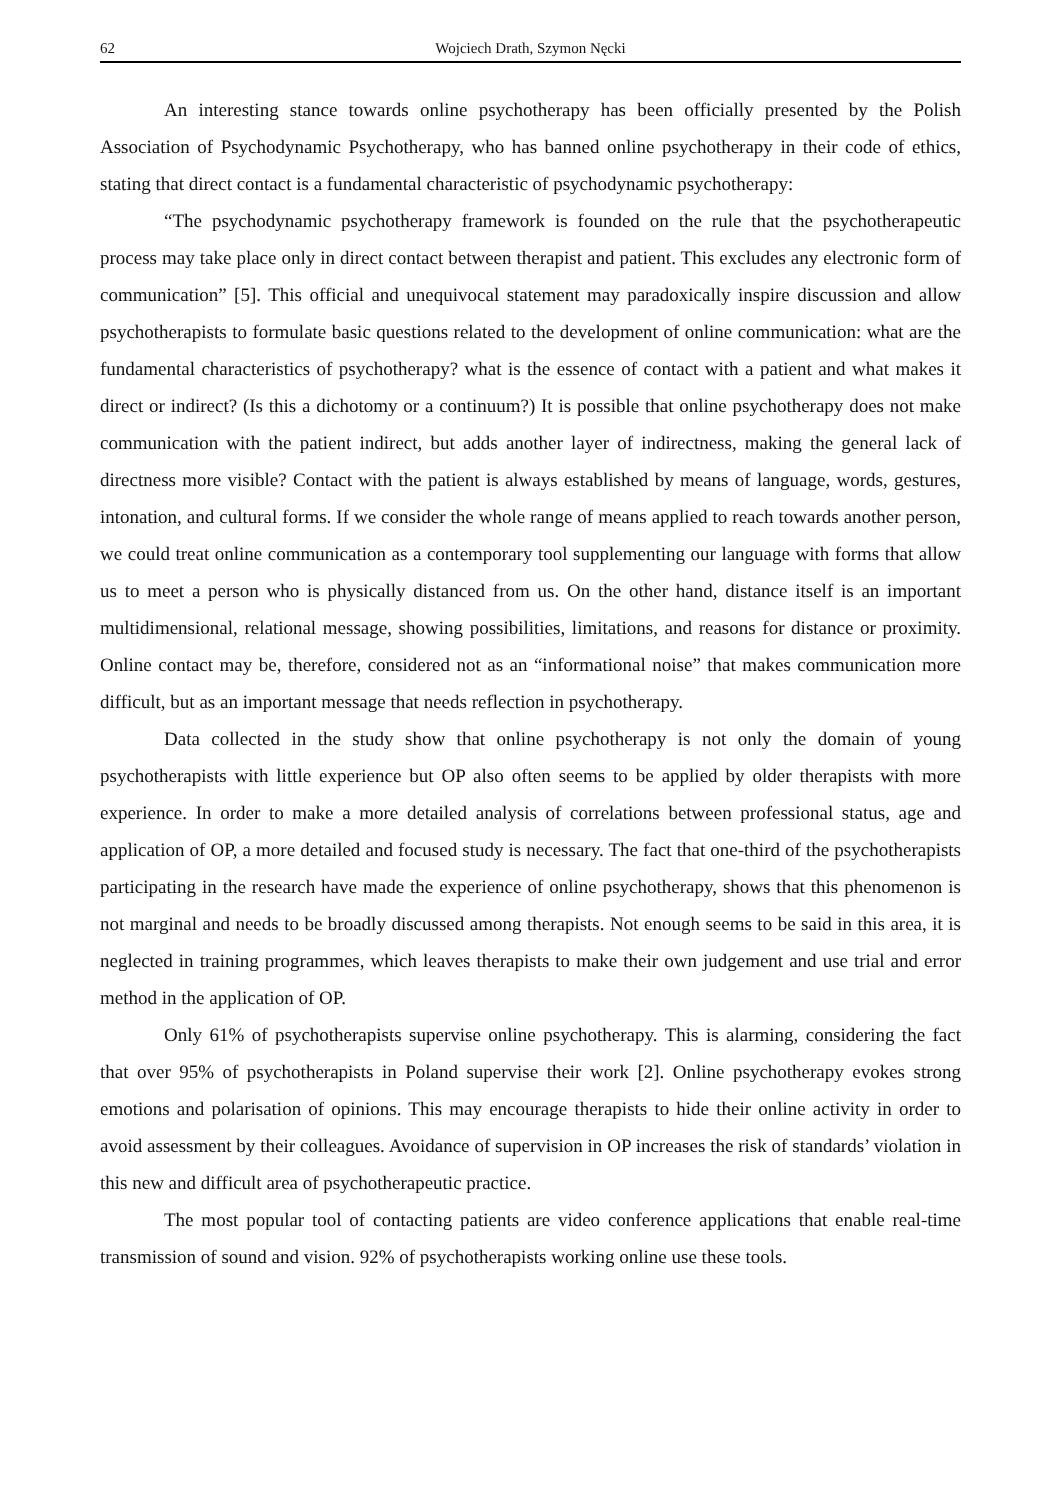62 Wojciech Drath, Szymon Nęcki
An interesting stance towards online psychotherapy has been officially presented by the Polish Association of Psychodynamic Psychotherapy, who has banned online psychotherapy in their code of ethics, stating that direct contact is a fundamental characteristic of psychodynamic psychotherapy:
“The psychodynamic psychotherapy framework is founded on the rule that the psychotherapeutic process may take place only in direct contact between therapist and patient. This excludes any electronic form of communication” [5]. This official and unequivocal statement may paradoxically inspire discussion and allow psychotherapists to formulate basic questions related to the development of online communication: what are the fundamental characteristics of psychotherapy? what is the essence of contact with a patient and what makes it direct or indirect? (Is this a dichotomy or a continuum?) It is possible that online psychotherapy does not make communication with the patient indirect, but adds another layer of indirectness, making the general lack of directness more visible? Contact with the patient is always established by means of language, words, gestures, intonation, and cultural forms. If we consider the whole range of means applied to reach towards another person, we could treat online communication as a contemporary tool supplementing our language with forms that allow us to meet a person who is physically distanced from us. On the other hand, distance itself is an important multidimensional, relational message, showing possibilities, limitations, and reasons for distance or proximity. Online contact may be, therefore, considered not as an “informational noise” that makes communication more difficult, but as an important message that needs reflection in psychotherapy.
Data collected in the study show that online psychotherapy is not only the domain of young psychotherapists with little experience but OP also often seems to be applied by older therapists with more experience. In order to make a more detailed analysis of correlations between professional status, age and application of OP, a more detailed and focused study is necessary. The fact that one-third of the psychotherapists participating in the research have made the experience of online psychotherapy, shows that this phenomenon is not marginal and needs to be broadly discussed among therapists. Not enough seems to be said in this area, it is neglected in training programmes, which leaves therapists to make their own judgement and use trial and error method in the application of OP.
Only 61% of psychotherapists supervise online psychotherapy. This is alarming, considering the fact that over 95% of psychotherapists in Poland supervise their work [2]. Online psychotherapy evokes strong emotions and polarisation of opinions. This may encourage therapists to hide their online activity in order to avoid assessment by their colleagues. Avoidance of supervision in OP increases the risk of standards’ violation in this new and difficult area of psychotherapeutic practice.
The most popular tool of contacting patients are video conference applications that enable real-time transmission of sound and vision. 92% of psychotherapists working online use these tools.